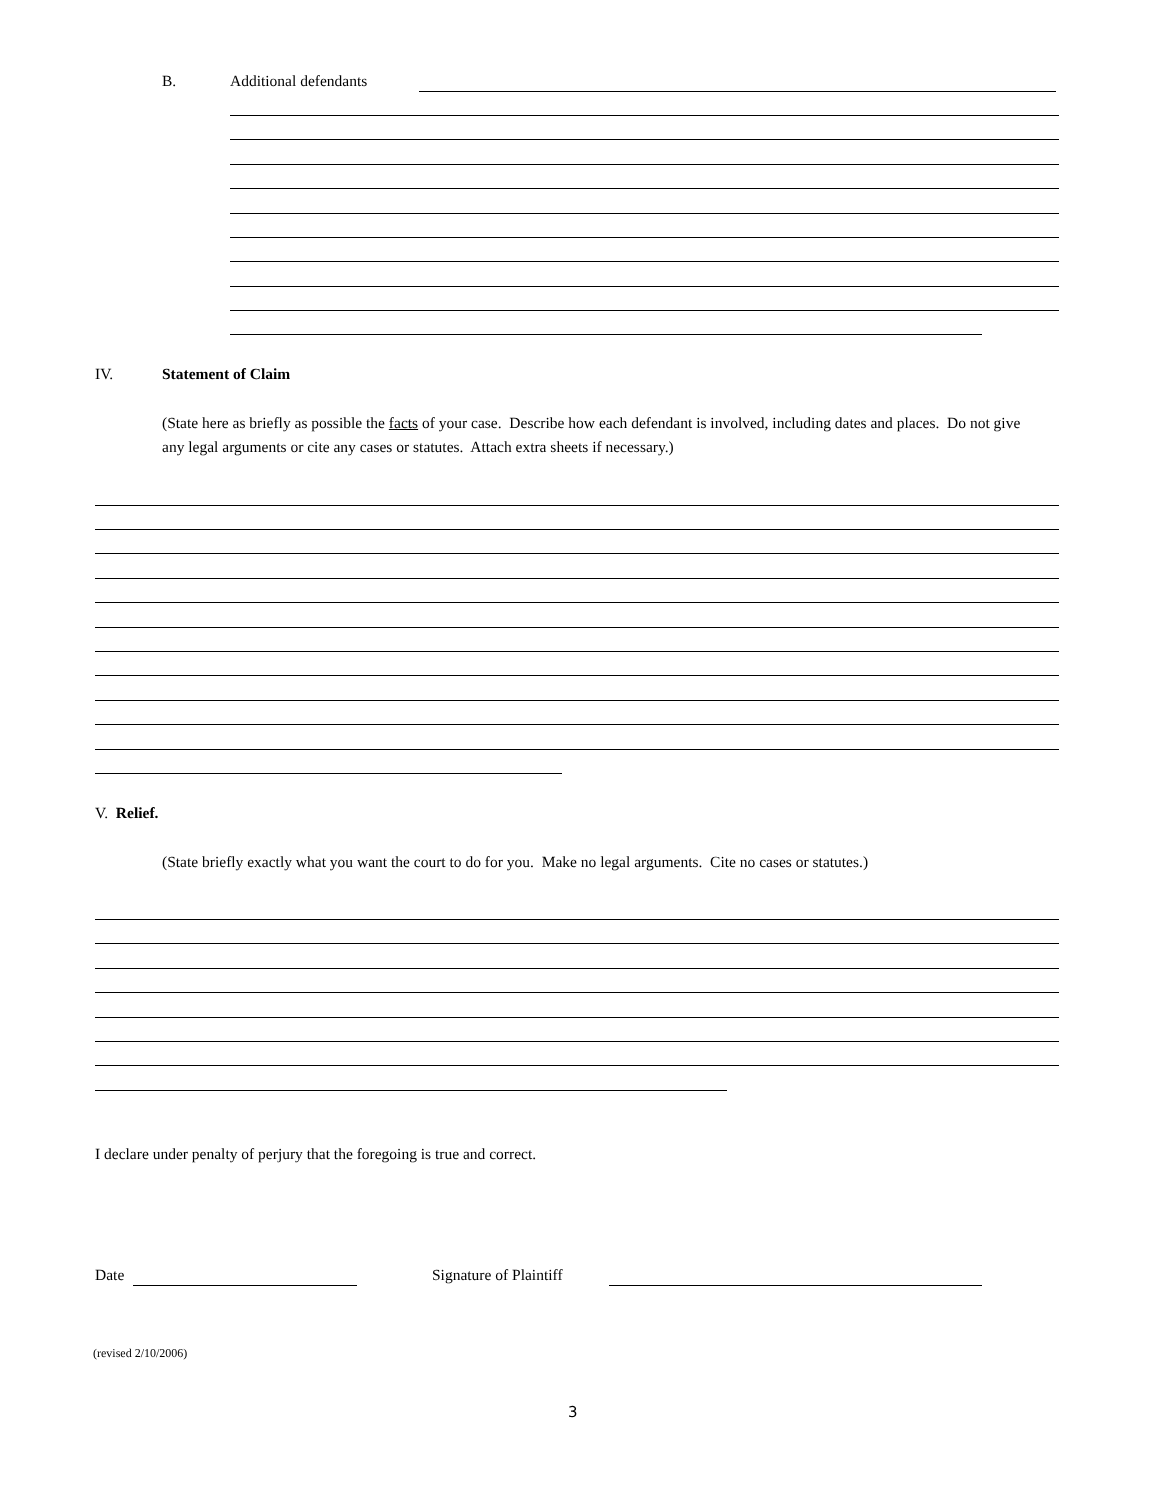B. Additional defendants
IV. Statement of Claim
(State here as briefly as possible the facts of your case. Describe how each defendant is involved, including dates and places. Do not give any legal arguments or cite any cases or statutes. Attach extra sheets if necessary.)
V. Relief.
(State briefly exactly what you want the court to do for you. Make no legal arguments. Cite no cases or statutes.)
I declare under penalty of perjury that the foregoing is true and correct.
Date Signature of Plaintiff
(revised 2/10/2006)
3